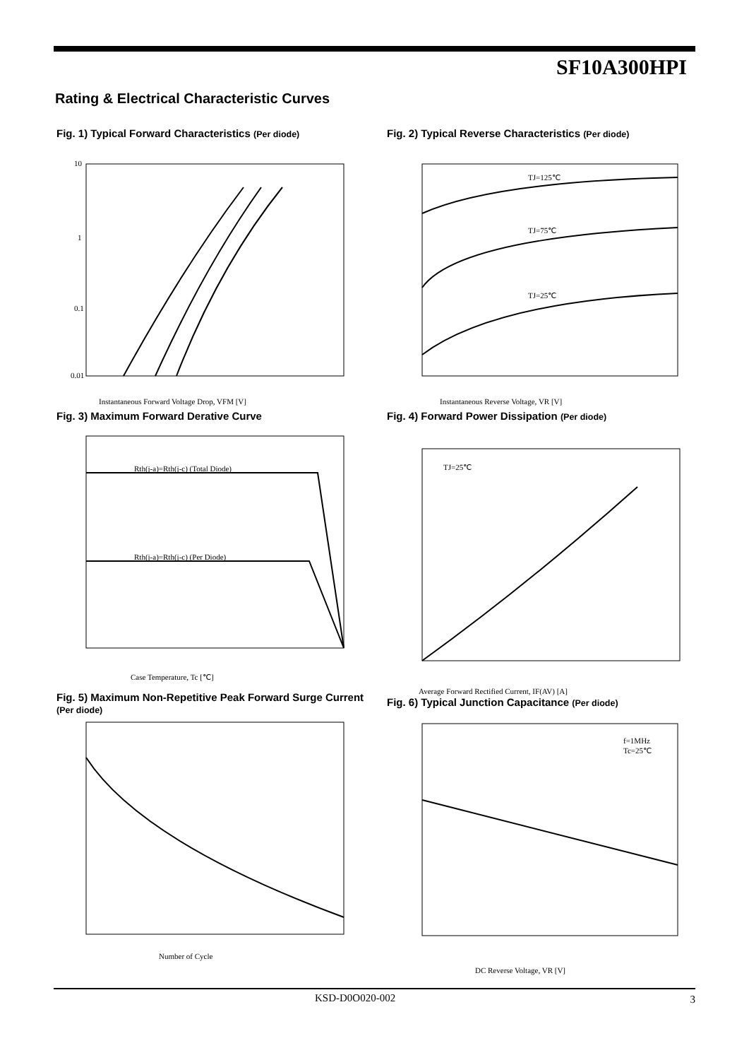SF10A300HPI
Rating & Electrical Characteristic Curves
Fig. 1) Typical Forward Characteristics (Per diode)
0.01
0.1
1
10
Instantaneous Forward Voltage Drop, VFM [V]
Fig. 2) Typical Reverse Characteristics (Per diode)
TJ=125℃
TJ=75℃
TJ=25℃
Instantaneous Reverse Voltage, VR [V]
Fig. 3) Maximum Forward Derative Curve
Rth(j-a)=Rth(j-c) (Total Diode)
Rth(j-a)=Rth(j-c) (Per Diode)
Case Temperature, Tc [℃]
Fig. 4) Forward Power Dissipation (Per diode)
TJ=25℃
Average Forward Rectified Current, IF(AV) [A]
Fig. 5) Maximum Non-Repetitive Peak Forward Surge Current (Per diode)
Number of Cycle
Fig. 6) Typical Junction Capacitance (Per diode)
f=1MHz
Tc=25℃
DC Reverse Voltage, VR [V]
KSD-D0O020-002 3